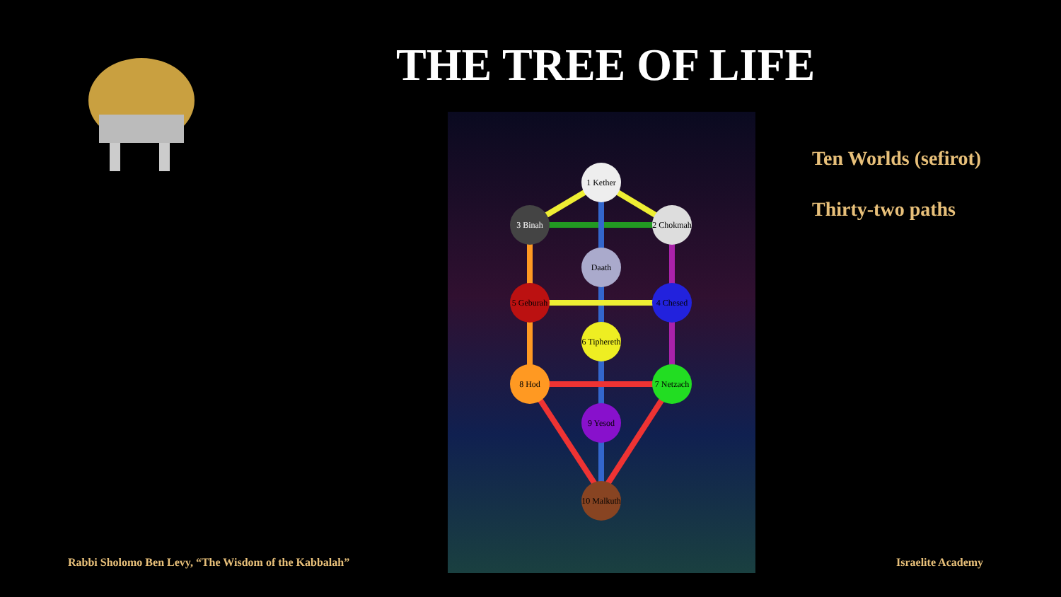THE TREE OF LIFE
1 Kether
2 Chokmah
3 Binah
Daath
4 Chesed
5 Geburah
6 Tiphereth
7 Netzach
8 Hod
9 Yesod
10 Malkuth
Ten Worlds (sefirot)
Thirty-two paths
Rabbi Sholomo Ben Levy, “The Wisdom of the Kabbalah”
Israelite Academy